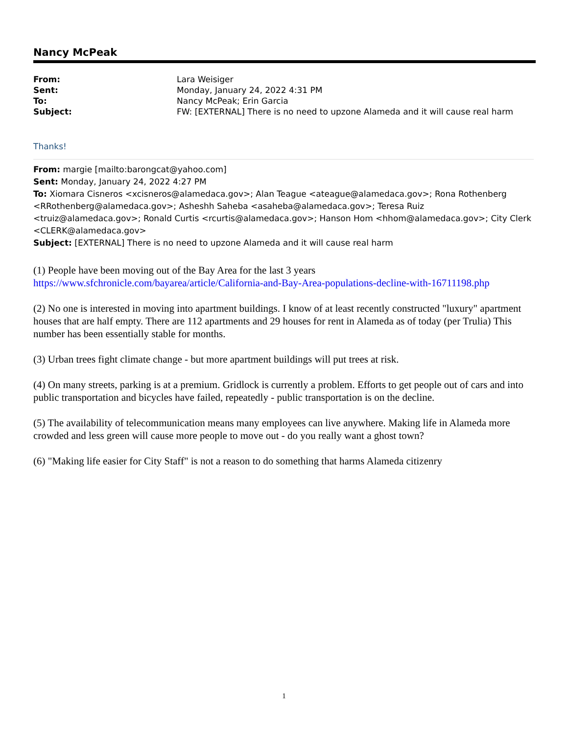Nancy McPeak
| From: | Lara Weisiger |
| Sent: | Monday, January 24, 2022 4:31 PM |
| To: | Nancy McPeak; Erin Garcia |
| Subject: | FW: [EXTERNAL] There is no need to upzone Alameda and it will cause real harm |
Thanks!
From: margie [mailto:barongcat@yahoo.com]
Sent: Monday, January 24, 2022 4:27 PM
To: Xiomara Cisneros <xcisneros@alamedaca.gov>; Alan Teague <ateague@alamedaca.gov>; Rona Rothenberg <RRothenberg@alamedaca.gov>; Asheshh Saheba <asaheba@alamedaca.gov>; Teresa Ruiz <truiz@alamedaca.gov>; Ronald Curtis <rcurtis@alamedaca.gov>; Hanson Hom <hhom@alamedaca.gov>; City Clerk <CLERK@alamedaca.gov>
Subject: [EXTERNAL] There is no need to upzone Alameda and it will cause real harm
(1) People have been moving out of the Bay Area for the last 3 years
https://www.sfchronicle.com/bayarea/article/California-and-Bay-Area-populations-decline-with-16711198.php
(2) No one is interested in moving into apartment buildings. I know of at least recently constructed "luxury" apartment houses that are half empty. There are 112 apartments and 29 houses for rent in Alameda as of today (per Trulia) This number has been essentially stable for months.
(3) Urban trees fight climate change - but more apartment buildings will put trees at risk.
(4) On many streets, parking is at a premium. Gridlock is currently a problem. Efforts to get people out of cars and into public transportation and bicycles have failed, repeatedly - public transportation is on the decline.
(5) The availability of telecommunication means many employees can live anywhere. Making life in Alameda more crowded and less green will cause more people to move out - do you really want a ghost town?
(6) "Making life easier for City Staff" is not a reason to do something that harms Alameda citizenry
1